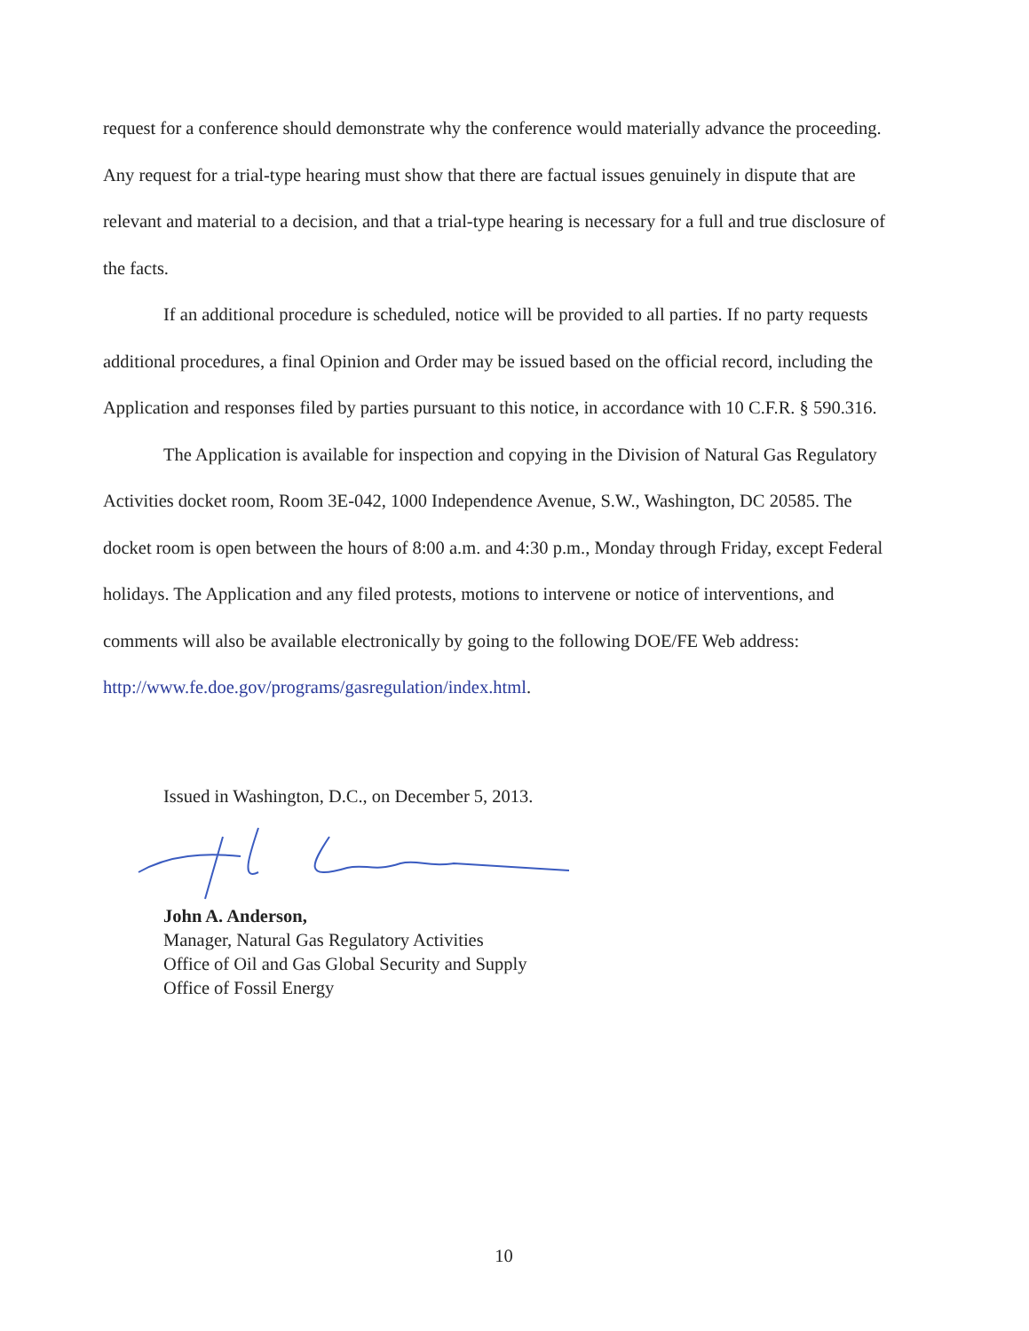request for a conference should demonstrate why the conference would materially advance the proceeding. Any request for a trial-type hearing must show that there are factual issues genuinely in dispute that are relevant and material to a decision, and that a trial-type hearing is necessary for a full and true disclosure of the facts.
If an additional procedure is scheduled, notice will be provided to all parties. If no party requests additional procedures, a final Opinion and Order may be issued based on the official record, including the Application and responses filed by parties pursuant to this notice, in accordance with 10 C.F.R. § 590.316.
The Application is available for inspection and copying in the Division of Natural Gas Regulatory Activities docket room, Room 3E-042, 1000 Independence Avenue, S.W., Washington, DC 20585. The docket room is open between the hours of 8:00 a.m. and 4:30 p.m., Monday through Friday, except Federal holidays. The Application and any filed protests, motions to intervene or notice of interventions, and comments will also be available electronically by going to the following DOE/FE Web address: http://www.fe.doe.gov/programs/gasregulation/index.html.
Issued in Washington, D.C., on December 5, 2013.
John A. Anderson,
Manager, Natural Gas Regulatory Activities
Office of Oil and Gas Global Security and Supply
Office of Fossil Energy
10